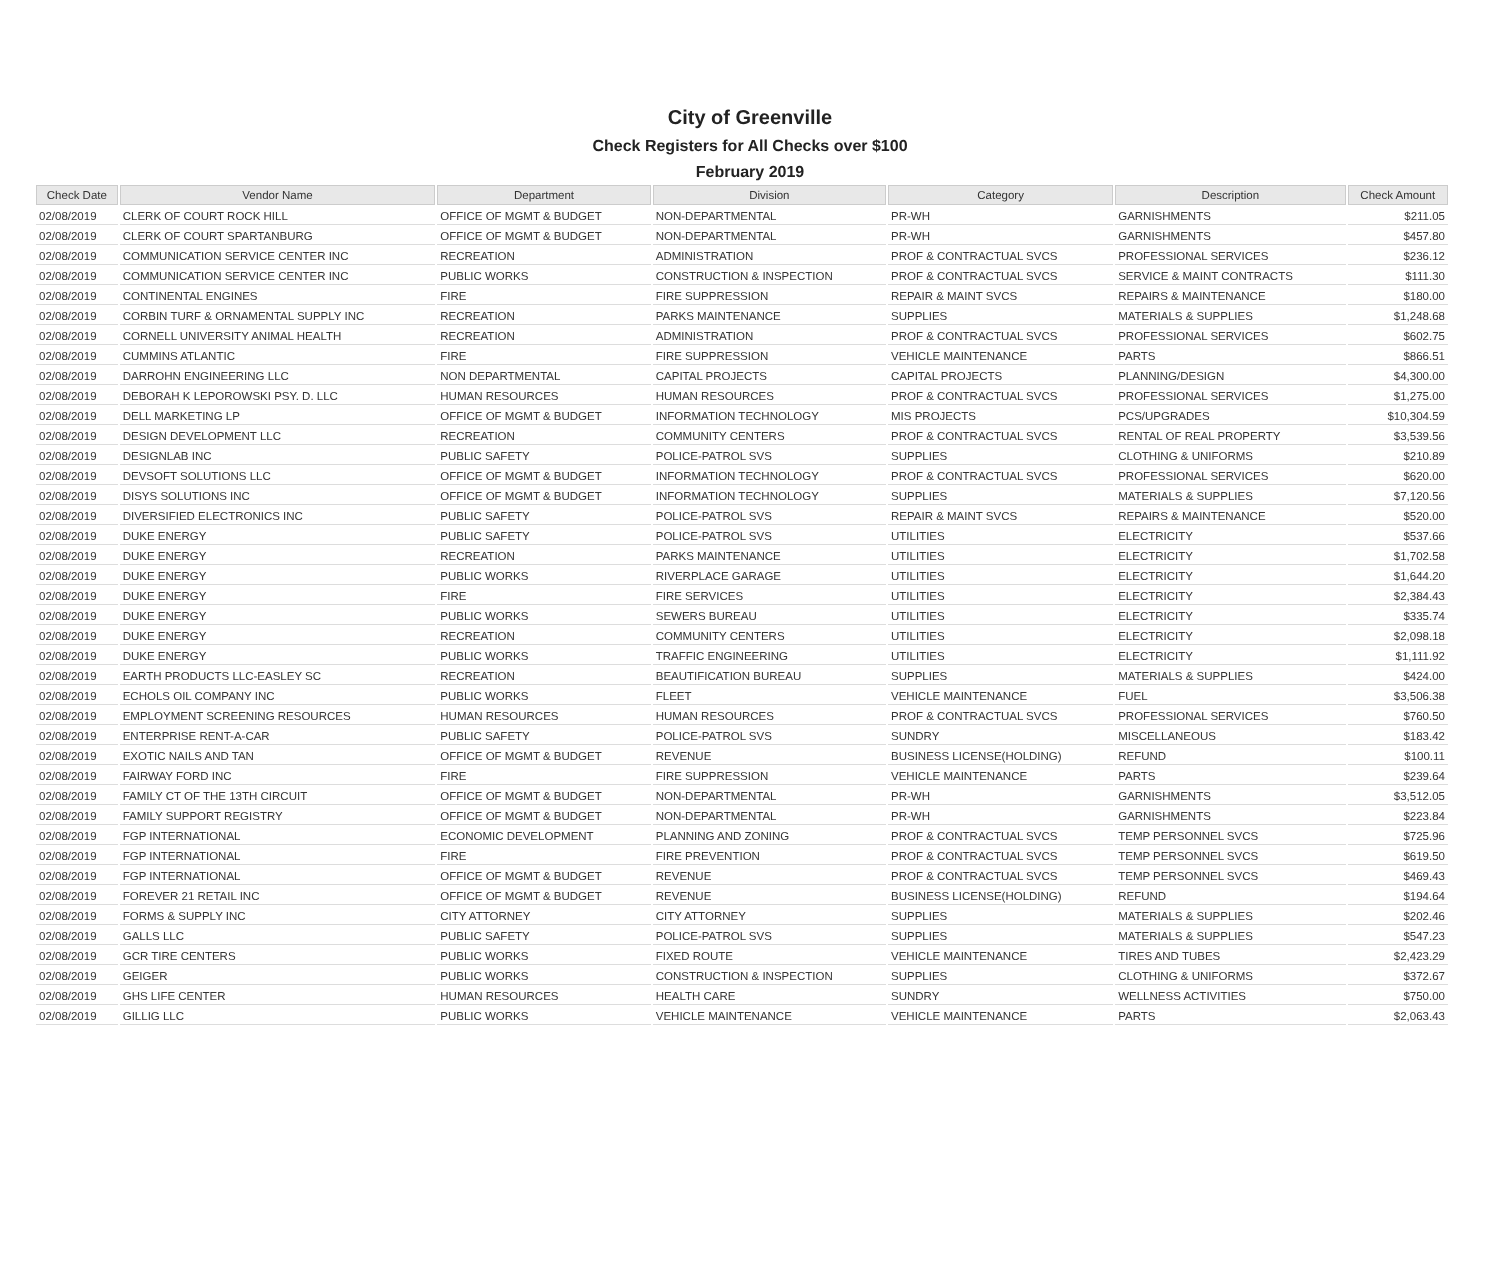City of Greenville
Check Registers for All Checks over $100
February 2019
| Check Date | Vendor Name | Department | Division | Category | Description | Check Amount |
| --- | --- | --- | --- | --- | --- | --- |
| 02/08/2019 | CLERK OF COURT ROCK HILL | OFFICE OF MGMT & BUDGET | NON-DEPARTMENTAL | PR-WH | GARNISHMENTS | $211.05 |
| 02/08/2019 | CLERK OF COURT SPARTANBURG | OFFICE OF MGMT & BUDGET | NON-DEPARTMENTAL | PR-WH | GARNISHMENTS | $457.80 |
| 02/08/2019 | COMMUNICATION SERVICE CENTER INC | RECREATION | ADMINISTRATION | PROF & CONTRACTUAL SVCS | PROFESSIONAL SERVICES | $236.12 |
| 02/08/2019 | COMMUNICATION SERVICE CENTER INC | PUBLIC WORKS | CONSTRUCTION & INSPECTION | PROF & CONTRACTUAL SVCS | SERVICE & MAINT CONTRACTS | $111.30 |
| 02/08/2019 | CONTINENTAL ENGINES | FIRE | FIRE SUPPRESSION | REPAIR & MAINT SVCS | REPAIRS & MAINTENANCE | $180.00 |
| 02/08/2019 | CORBIN TURF & ORNAMENTAL SUPPLY INC | RECREATION | PARKS MAINTENANCE | SUPPLIES | MATERIALS & SUPPLIES | $1,248.68 |
| 02/08/2019 | CORNELL UNIVERSITY ANIMAL HEALTH | RECREATION | ADMINISTRATION | PROF & CONTRACTUAL SVCS | PROFESSIONAL SERVICES | $602.75 |
| 02/08/2019 | CUMMINS ATLANTIC | FIRE | FIRE SUPPRESSION | VEHICLE MAINTENANCE | PARTS | $866.51 |
| 02/08/2019 | DARROHN ENGINEERING LLC | NON DEPARTMENTAL | CAPITAL PROJECTS | CAPITAL PROJECTS | PLANNING/DESIGN | $4,300.00 |
| 02/08/2019 | DEBORAH K LEPOROWSKI PSY. D. LLC | HUMAN RESOURCES | HUMAN RESOURCES | PROF & CONTRACTUAL SVCS | PROFESSIONAL SERVICES | $1,275.00 |
| 02/08/2019 | DELL MARKETING LP | OFFICE OF MGMT & BUDGET | INFORMATION TECHNOLOGY | MIS PROJECTS | PCS/UPGRADES | $10,304.59 |
| 02/08/2019 | DESIGN DEVELOPMENT LLC | RECREATION | COMMUNITY CENTERS | PROF & CONTRACTUAL SVCS | RENTAL OF REAL PROPERTY | $3,539.56 |
| 02/08/2019 | DESIGNLAB INC | PUBLIC SAFETY | POLICE-PATROL SVS | SUPPLIES | CLOTHING & UNIFORMS | $210.89 |
| 02/08/2019 | DEVSOFT SOLUTIONS LLC | OFFICE OF MGMT & BUDGET | INFORMATION TECHNOLOGY | PROF & CONTRACTUAL SVCS | PROFESSIONAL SERVICES | $620.00 |
| 02/08/2019 | DISYS SOLUTIONS INC | OFFICE OF MGMT & BUDGET | INFORMATION TECHNOLOGY | SUPPLIES | MATERIALS & SUPPLIES | $7,120.56 |
| 02/08/2019 | DIVERSIFIED ELECTRONICS INC | PUBLIC SAFETY | POLICE-PATROL SVS | REPAIR & MAINT SVCS | REPAIRS & MAINTENANCE | $520.00 |
| 02/08/2019 | DUKE ENERGY | PUBLIC SAFETY | POLICE-PATROL SVS | UTILITIES | ELECTRICITY | $537.66 |
| 02/08/2019 | DUKE ENERGY | RECREATION | PARKS MAINTENANCE | UTILITIES | ELECTRICITY | $1,702.58 |
| 02/08/2019 | DUKE ENERGY | PUBLIC WORKS | RIVERPLACE GARAGE | UTILITIES | ELECTRICITY | $1,644.20 |
| 02/08/2019 | DUKE ENERGY | FIRE | FIRE SERVICES | UTILITIES | ELECTRICITY | $2,384.43 |
| 02/08/2019 | DUKE ENERGY | PUBLIC WORKS | SEWERS BUREAU | UTILITIES | ELECTRICITY | $335.74 |
| 02/08/2019 | DUKE ENERGY | RECREATION | COMMUNITY CENTERS | UTILITIES | ELECTRICITY | $2,098.18 |
| 02/08/2019 | DUKE ENERGY | PUBLIC WORKS | TRAFFIC ENGINEERING | UTILITIES | ELECTRICITY | $1,111.92 |
| 02/08/2019 | EARTH PRODUCTS LLC-EASLEY SC | RECREATION | BEAUTIFICATION BUREAU | SUPPLIES | MATERIALS & SUPPLIES | $424.00 |
| 02/08/2019 | ECHOLS OIL COMPANY INC | PUBLIC WORKS | FLEET | VEHICLE MAINTENANCE | FUEL | $3,506.38 |
| 02/08/2019 | EMPLOYMENT SCREENING RESOURCES | HUMAN RESOURCES | HUMAN RESOURCES | PROF & CONTRACTUAL SVCS | PROFESSIONAL SERVICES | $760.50 |
| 02/08/2019 | ENTERPRISE RENT-A-CAR | PUBLIC SAFETY | POLICE-PATROL SVS | SUNDRY | MISCELLANEOUS | $183.42 |
| 02/08/2019 | EXOTIC NAILS AND TAN | OFFICE OF MGMT & BUDGET | REVENUE | BUSINESS LICENSE(HOLDING) | REFUND | $100.11 |
| 02/08/2019 | FAIRWAY FORD INC | FIRE | FIRE SUPPRESSION | VEHICLE MAINTENANCE | PARTS | $239.64 |
| 02/08/2019 | FAMILY CT OF THE 13TH CIRCUIT | OFFICE OF MGMT & BUDGET | NON-DEPARTMENTAL | PR-WH | GARNISHMENTS | $3,512.05 |
| 02/08/2019 | FAMILY SUPPORT REGISTRY | OFFICE OF MGMT & BUDGET | NON-DEPARTMENTAL | PR-WH | GARNISHMENTS | $223.84 |
| 02/08/2019 | FGP INTERNATIONAL | ECONOMIC DEVELOPMENT | PLANNING AND ZONING | PROF & CONTRACTUAL SVCS | TEMP PERSONNEL SVCS | $725.96 |
| 02/08/2019 | FGP INTERNATIONAL | FIRE | FIRE PREVENTION | PROF & CONTRACTUAL SVCS | TEMP PERSONNEL SVCS | $619.50 |
| 02/08/2019 | FGP INTERNATIONAL | OFFICE OF MGMT & BUDGET | REVENUE | PROF & CONTRACTUAL SVCS | TEMP PERSONNEL SVCS | $469.43 |
| 02/08/2019 | FOREVER 21 RETAIL INC | OFFICE OF MGMT & BUDGET | REVENUE | BUSINESS LICENSE(HOLDING) | REFUND | $194.64 |
| 02/08/2019 | FORMS & SUPPLY INC | CITY ATTORNEY | CITY ATTORNEY | SUPPLIES | MATERIALS & SUPPLIES | $202.46 |
| 02/08/2019 | GALLS LLC | PUBLIC SAFETY | POLICE-PATROL SVS | SUPPLIES | MATERIALS & SUPPLIES | $547.23 |
| 02/08/2019 | GCR TIRE CENTERS | PUBLIC WORKS | FIXED ROUTE | VEHICLE MAINTENANCE | TIRES AND TUBES | $2,423.29 |
| 02/08/2019 | GEIGER | PUBLIC WORKS | CONSTRUCTION & INSPECTION | SUPPLIES | CLOTHING & UNIFORMS | $372.67 |
| 02/08/2019 | GHS LIFE CENTER | HUMAN RESOURCES | HEALTH CARE | SUNDRY | WELLNESS ACTIVITIES | $750.00 |
| 02/08/2019 | GILLIG LLC | PUBLIC WORKS | VEHICLE MAINTENANCE | VEHICLE MAINTENANCE | PARTS | $2,063.43 |